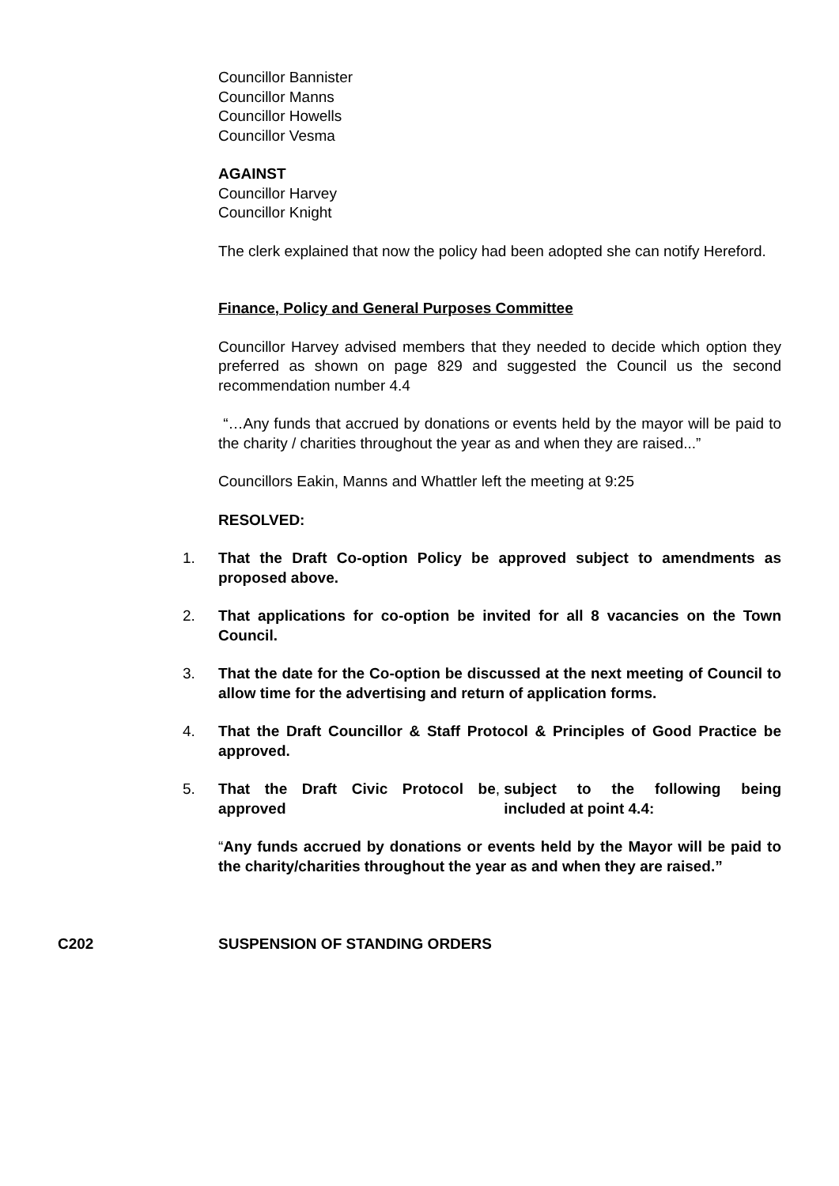Councillor Bannister
Councillor Manns
Councillor Howells
Councillor Vesma
AGAINST
Councillor Harvey
Councillor Knight
The clerk explained that now the policy had been adopted she can notify Hereford.
Finance, Policy and General Purposes Committee
Councillor Harvey advised members that they needed to decide which option they preferred as shown on page 829 and suggested the Council us the second recommendation number 4.4
“…Any funds that accrued by donations or events held by the mayor will be paid to the charity / charities throughout the year as and when they are raised...”
Councillors Eakin, Manns and Whattler left the meeting at 9:25
RESOLVED:
1. That the Draft Co-option Policy be approved subject to amendments as proposed above.
2. That applications for co-option be invited for all 8 vacancies on the Town Council.
3. That the date for the Co-option be discussed at the next meeting of Council to allow time for the advertising and return of application forms.
4. That the Draft Councillor & Staff Protocol & Principles of Good Practice be approved.
5. That the Draft Civic Protocol be approved, subject to the following being included at point 4.4:
“Any funds accrued by donations or events held by the Mayor will be paid to the charity/charities throughout the year as and when they are raised.”
C202 SUSPENSION OF STANDING ORDERS